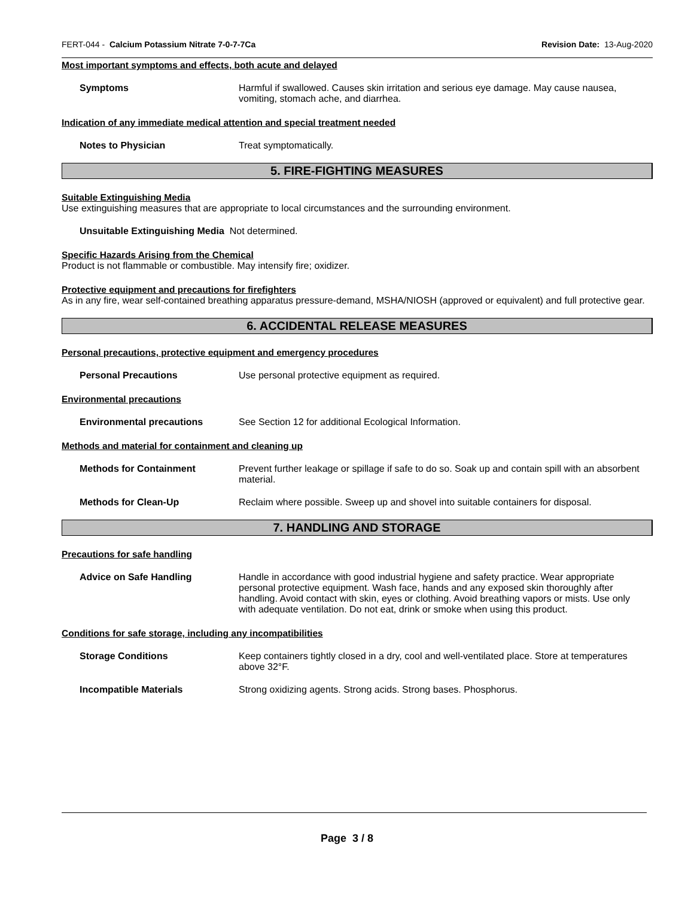FERT-044 - Calcium Potassium Nitrate 7-0-7-7Ca Revision Date: 13-Aug-2020
Most important symptoms and effects, both acute and delayed
Symptoms Harmful if swallowed. Causes skin irritation and serious eye damage. May cause nausea, vomiting, stomach ache, and diarrhea.
Indication of any immediate medical attention and special treatment needed
Notes to Physician Treat symptomatically.
5. FIRE-FIGHTING MEASURES
Suitable Extinguishing Media
Use extinguishing measures that are appropriate to local circumstances and the surrounding environment.
Unsuitable Extinguishing Media Not determined.
Specific Hazards Arising from the Chemical
Product is not flammable or combustible. May intensify fire; oxidizer.
Protective equipment and precautions for firefighters
As in any fire, wear self-contained breathing apparatus pressure-demand, MSHA/NIOSH (approved or equivalent) and full protective gear.
6. ACCIDENTAL RELEASE MEASURES
Personal precautions, protective equipment and emergency procedures
Personal Precautions Use personal protective equipment as required.
Environmental precautions
Environmental precautions See Section 12 for additional Ecological Information.
Methods and material for containment and cleaning up
Methods for Containment Prevent further leakage or spillage if safe to do so. Soak up and contain spill with an absorbent material.
Methods for Clean-Up Reclaim where possible. Sweep up and shovel into suitable containers for disposal.
7. HANDLING AND STORAGE
Precautions for safe handling
Advice on Safe Handling Handle in accordance with good industrial hygiene and safety practice. Wear appropriate personal protective equipment. Wash face, hands and any exposed skin thoroughly after handling. Avoid contact with skin, eyes or clothing. Avoid breathing vapors or mists. Use only with adequate ventilation. Do not eat, drink or smoke when using this product.
Conditions for safe storage, including any incompatibilities
Storage Conditions Keep containers tightly closed in a dry, cool and well-ventilated place. Store at temperatures above 32°F.
Incompatible Materials Strong oxidizing agents. Strong acids. Strong bases. Phosphorus.
Page 3 / 8